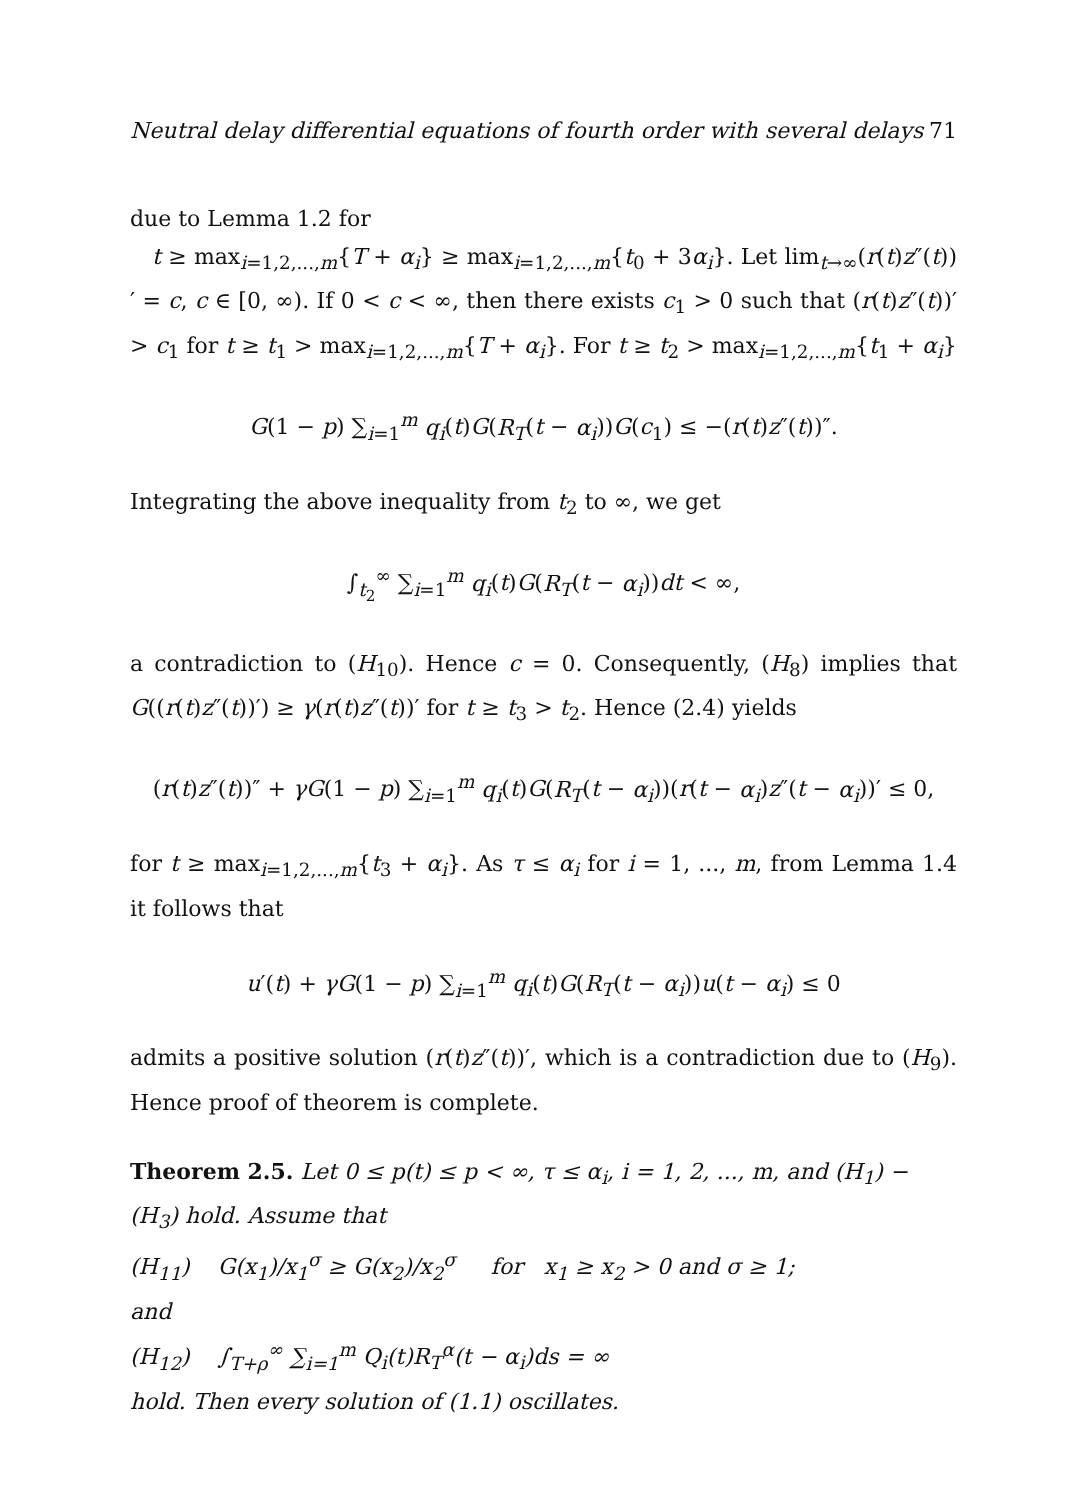Neutral delay differential equations of fourth order with several delays 71
due to Lemma 1.2 for
t ≥ max<sub>i=1,2,...,m</sub>{T + α<sub>i</sub>} ≥ max<sub>i=1,2,...,m</sub>{t<sub>0</sub> + 3α<sub>i</sub>}. Let lim<sub>t→∞</sub>(r(t)z″(t))′ = c, c ∈ [0, ∞). If 0 < c < ∞, then there exists c<sub>1</sub> > 0 such that (r(t)z″(t))′ > c<sub>1</sub> for t ≥ t<sub>1</sub> > max<sub>i=1,2,...,m</sub>{T + α<sub>i</sub>}. For t ≥ t<sub>2</sub> > max<sub>i=1,2,...,m</sub>{t<sub>1</sub> + α<sub>i</sub>}
G(1 − p) ∑<sub>i=1</sub><sup>m</sup> q<sub>i</sub>(t)G(R<sub>T</sub>(t − α<sub>i</sub>))G(c<sub>1</sub>) ≤ −(r(t)z″(t))″.
Integrating the above inequality from t<sub>2</sub> to ∞, we get
∫<sub>t<sub>2</sub></sub><sup>∞</sup> ∑<sub>i=1</sub><sup>m</sup> q<sub>i</sub>(t)G(R<sub>T</sub>(t − α<sub>i</sub>))dt < ∞,
a contradiction to (H<sub>10</sub>). Hence c = 0. Consequently, (H<sub>8</sub>) implies that G((r(t)z″(t))′) ≥ γ(r(t)z″(t))′ for t ≥ t<sub>3</sub> > t<sub>2</sub>. Hence (2.4) yields
(r(t)z″(t))″ + γG(1 − p) ∑<sub>i=1</sub><sup>m</sup> q<sub>i</sub>(t)G(R<sub>T</sub>(t − α<sub>i</sub>))(r(t − α<sub>i</sub>)z″(t − α<sub>i</sub>))′ ≤ 0,
for t ≥ max<sub>i=1,2,...,m</sub>{t<sub>3</sub> + α<sub>i</sub>}. As τ ≤ α<sub>i</sub> for i = 1, ..., m, from Lemma 1.4 it follows that
u′(t) + γG(1 − p) ∑<sub>i=1</sub><sup>m</sup> q<sub>i</sub>(t)G(R<sub>T</sub>(t − α<sub>i</sub>))u(t − α<sub>i</sub>) ≤ 0
admits a positive solution (r(t)z″(t))′, which is a contradiction due to (H<sub>9</sub>). Hence proof of theorem is complete.
Theorem 2.5. Let 0 ≤ p(t) ≤ p < ∞, τ ≤ α<sub>i</sub>, i = 1, 2, ..., m, and (H<sub>1</sub>) − (H<sub>3</sub>) hold. Assume that
(H<sub>11</sub>) G(x<sub>1</sub>)/x<sub>1</sub><sup>σ</sup> ≥ G(x<sub>2</sub>)/x<sub>2</sub><sup>σ</sup> for x<sub>1</sub> ≥ x<sub>2</sub> > 0 and σ ≥ 1;
and
(H<sub>12</sub>) ∫<sub>T+ρ</sub><sup>∞</sup> ∑<sub>i=1</sub><sup>m</sup> Q<sub>i</sub>(t)R<sub>T</sub><sup>α</sup>(t − α<sub>i</sub>)ds = ∞
hold. Then every solution of (1.1) oscillates.